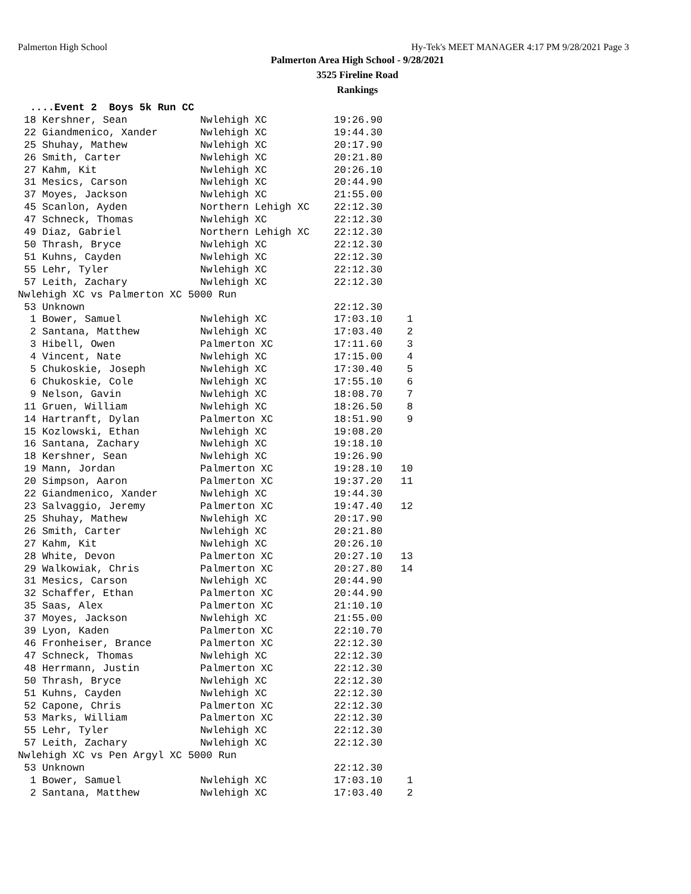Palmerton High School Hy-Tek's MEET MANAGER 4:17 PM 9/28/2021 Page 3
Palmerton Area High School - 9/28/2021
3525 Fireline Road
Rankings
  ....Event 2  Boys 5k Run CC
 18 Kershner, Sean            Nwlehigh XC           19:26.90
 22 Giandmenico, Xander       Nwlehigh XC           19:44.30
 25 Shuhay, Mathew            Nwlehigh XC           20:17.90
 26 Smith, Carter             Nwlehigh XC           20:21.80
 27 Kahm, Kit                 Nwlehigh XC           20:26.10
 31 Mesics, Carson            Nwlehigh XC           20:44.90
 37 Moyes, Jackson            Nwlehigh XC           21:55.00
 45 Scanlon, Ayden            Northern Lehigh XC    22:12.30
 47 Schneck, Thomas           Nwlehigh XC           22:12.30
 49 Diaz, Gabriel             Northern Lehigh XC    22:12.30
 50 Thrash, Bryce             Nwlehigh XC           22:12.30
 51 Kuhns, Cayden             Nwlehigh XC           22:12.30
 55 Lehr, Tyler               Nwlehigh XC           22:12.30
 57 Leith, Zachary            Nwlehigh XC           22:12.30
Nwlehigh XC vs Palmerton XC 5000 Run
 53 Unknown                                         22:12.30
  1 Bower, Samuel             Nwlehigh XC           17:03.10    1
  2 Santana, Matthew          Nwlehigh XC           17:03.40    2
  3 Hibell, Owen              Palmerton XC          17:11.60    3
  4 Vincent, Nate             Nwlehigh XC           17:15.00    4
  5 Chukoskie, Joseph         Nwlehigh XC           17:30.40    5
  6 Chukoskie, Cole           Nwlehigh XC           17:55.10    6
  9 Nelson, Gavin             Nwlehigh XC           18:08.70    7
 11 Gruen, William            Nwlehigh XC           18:26.50    8
 14 Hartranft, Dylan          Palmerton XC          18:51.90    9
 15 Kozlowski, Ethan          Nwlehigh XC           19:08.20
 16 Santana, Zachary          Nwlehigh XC           19:18.10
 18 Kershner, Sean            Nwlehigh XC           19:26.90
 19 Mann, Jordan              Palmerton XC          19:28.10   10
 20 Simpson, Aaron            Palmerton XC          19:37.20   11
 22 Giandmenico, Xander       Nwlehigh XC           19:44.30
 23 Salvaggio, Jeremy         Palmerton XC          19:47.40   12
 25 Shuhay, Mathew            Nwlehigh XC           20:17.90
 26 Smith, Carter             Nwlehigh XC           20:21.80
 27 Kahm, Kit                 Nwlehigh XC           20:26.10
 28 White, Devon              Palmerton XC          20:27.10   13
 29 Walkowiak, Chris          Palmerton XC          20:27.80   14
 31 Mesics, Carson            Nwlehigh XC           20:44.90
 32 Schaffer, Ethan           Palmerton XC          20:44.90
 35 Saas, Alex                Palmerton XC          21:10.10
 37 Moyes, Jackson            Nwlehigh XC           21:55.00
 39 Lyon, Kaden               Palmerton XC          22:10.70
 46 Fronheiser, Brance        Palmerton XC          22:12.30
 47 Schneck, Thomas           Nwlehigh XC           22:12.30
 48 Herrmann, Justin          Palmerton XC          22:12.30
 50 Thrash, Bryce             Nwlehigh XC           22:12.30
 51 Kuhns, Cayden             Nwlehigh XC           22:12.30
 52 Capone, Chris             Palmerton XC          22:12.30
 53 Marks, William            Palmerton XC          22:12.30
 55 Lehr, Tyler               Nwlehigh XC           22:12.30
 57 Leith, Zachary            Nwlehigh XC           22:12.30
Nwlehigh XC vs Pen Argyl XC 5000 Run
 53 Unknown                                         22:12.30
  1 Bower, Samuel             Nwlehigh XC           17:03.10    1
  2 Santana, Matthew          Nwlehigh XC           17:03.40    2